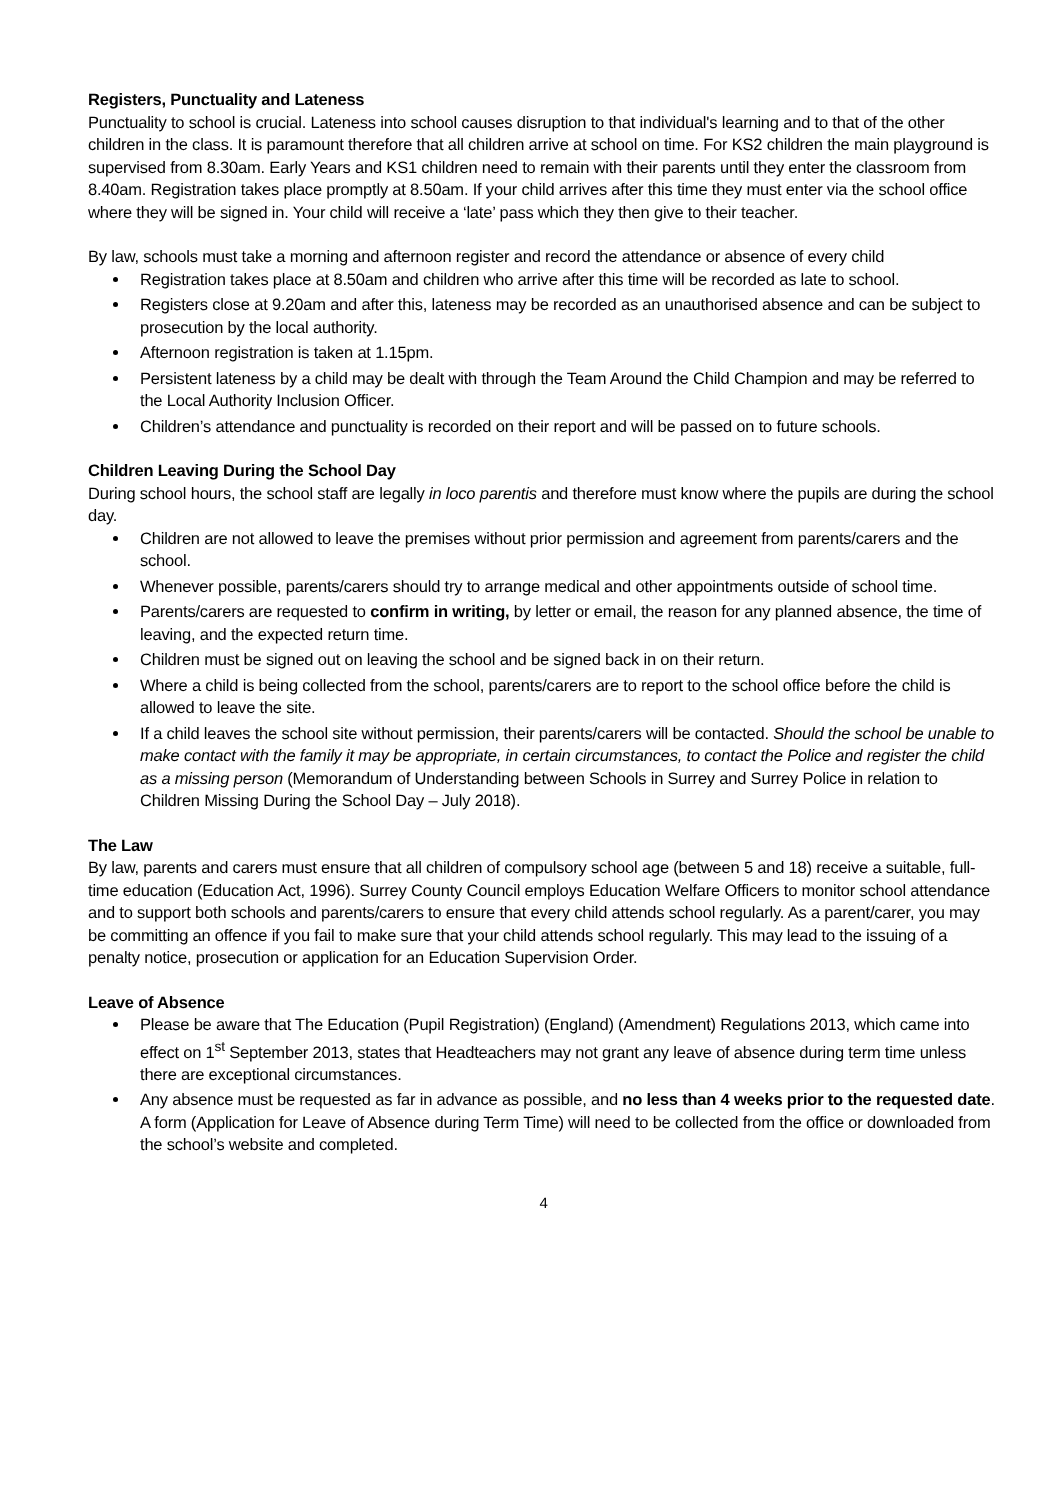Registers, Punctuality and Lateness
Punctuality to school is crucial. Lateness into school causes disruption to that individual's learning and to that of the other children in the class. It is paramount therefore that all children arrive at school on time. For KS2 children the main playground is supervised from 8.30am. Early Years and KS1 children need to remain with their parents until they enter the classroom from 8.40am. Registration takes place promptly at 8.50am. If your child arrives after this time they must enter via the school office where they will be signed in. Your child will receive a ‘late’ pass which they then give to their teacher.
By law, schools must take a morning and afternoon register and record the attendance or absence of every child
Registration takes place at 8.50am and children who arrive after this time will be recorded as late to school.
Registers close at 9.20am and after this, lateness may be recorded as an unauthorised absence and can be subject to prosecution by the local authority.
Afternoon registration is taken at 1.15pm.
Persistent lateness by a child may be dealt with through the Team Around the Child Champion and may be referred to the Local Authority Inclusion Officer.
Children’s attendance and punctuality is recorded on their report and will be passed on to future schools.
Children Leaving During the School Day
During school hours, the school staff are legally in loco parentis and therefore must know where the pupils are during the school day.
Children are not allowed to leave the premises without prior permission and agreement from parents/carers and the school.
Whenever possible, parents/carers should try to arrange medical and other appointments outside of school time.
Parents/carers are requested to confirm in writing, by letter or email, the reason for any planned absence, the time of leaving, and the expected return time.
Children must be signed out on leaving the school and be signed back in on their return.
Where a child is being collected from the school, parents/carers are to report to the school office before the child is allowed to leave the site.
If a child leaves the school site without permission, their parents/carers will be contacted. Should the school be unable to make contact with the family it may be appropriate, in certain circumstances, to contact the Police and register the child as a missing person (Memorandum of Understanding between Schools in Surrey and Surrey Police in relation to Children Missing During the School Day – July 2018).
The Law
By law, parents and carers must ensure that all children of compulsory school age (between 5 and 18) receive a suitable, full-time education (Education Act, 1996). Surrey County Council employs Education Welfare Officers to monitor school attendance and to support both schools and parents/carers to ensure that every child attends school regularly. As a parent/carer, you may be committing an offence if you fail to make sure that your child attends school regularly. This may lead to the issuing of a penalty notice, prosecution or application for an Education Supervision Order.
Leave of Absence
Please be aware that The Education (Pupil Registration) (England) (Amendment) Regulations 2013, which came into effect on 1<sup>st</sup> September 2013, states that Headteachers may not grant any leave of absence during term time unless there are exceptional circumstances.
Any absence must be requested as far in advance as possible, and no less than 4 weeks prior to the requested date. A form (Application for Leave of Absence during Term Time) will need to be collected from the office or downloaded from the school’s website and completed.
4